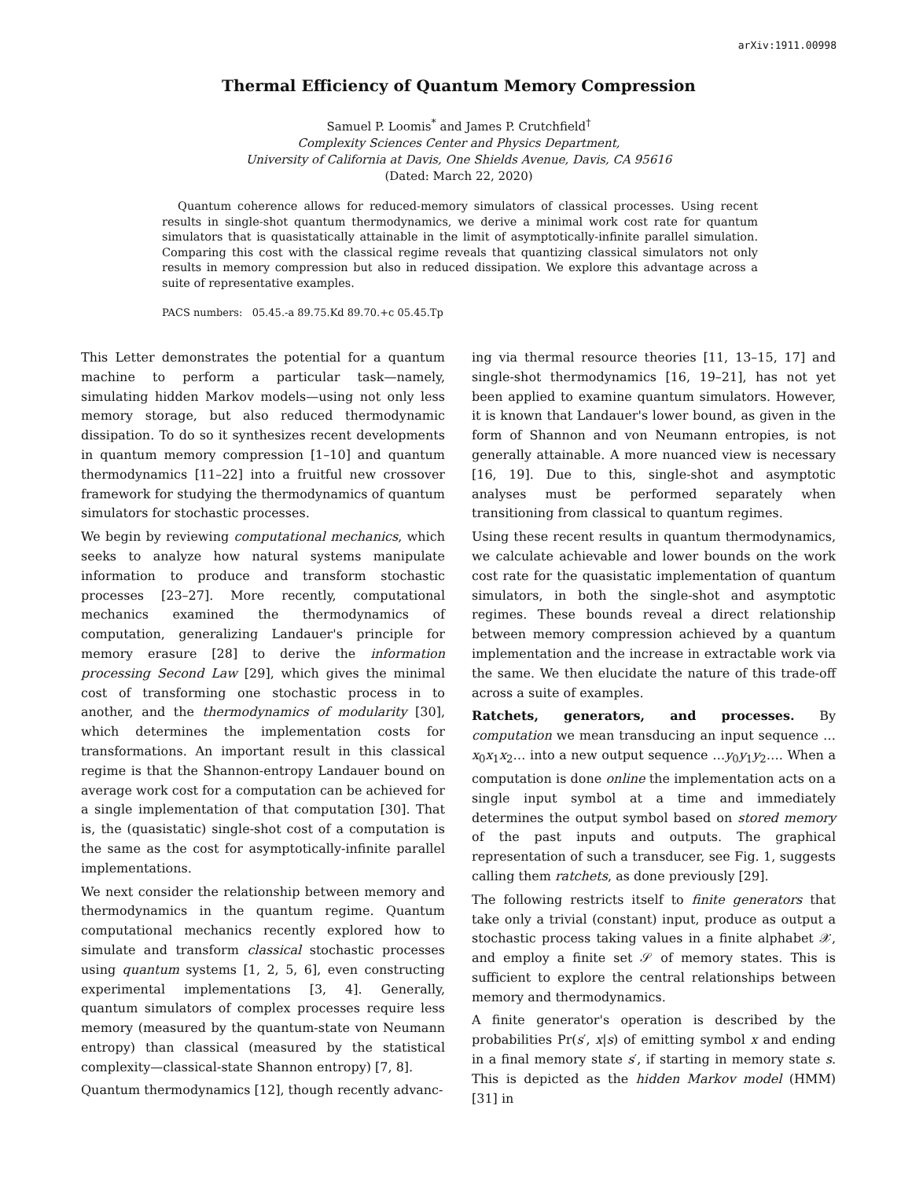arXiv:1911.00998
Thermal Efficiency of Quantum Memory Compression
Samuel P. Loomis<sup>*</sup> and James P. Crutchfield<sup>†</sup>
Complexity Sciences Center and Physics Department,
University of California at Davis, One Shields Avenue, Davis, CA 95616
(Dated: March 22, 2020)
Quantum coherence allows for reduced-memory simulators of classical processes. Using recent results in single-shot quantum thermodynamics, we derive a minimal work cost rate for quantum simulators that is quasistatically attainable in the limit of asymptotically-infinite parallel simulation. Comparing this cost with the classical regime reveals that quantizing classical simulators not only results in memory compression but also in reduced dissipation. We explore this advantage across a suite of representative examples.
PACS numbers: 05.45.-a 89.75.Kd 89.70.+c 05.45.Tp
This Letter demonstrates the potential for a quantum machine to perform a particular task—namely, simulating hidden Markov models—using not only less memory storage, but also reduced thermodynamic dissipation. To do so it synthesizes recent developments in quantum memory compression [1–10] and quantum thermodynamics [11–22] into a fruitful new crossover framework for studying the thermodynamics of quantum simulators for stochastic processes.
We begin by reviewing computational mechanics, which seeks to analyze how natural systems manipulate information to produce and transform stochastic processes [23–27]. More recently, computational mechanics examined the thermodynamics of computation, generalizing Landauer's principle for memory erasure [28] to derive the information processing Second Law [29], which gives the minimal cost of transforming one stochastic process in to another, and the thermodynamics of modularity [30], which determines the implementation costs for transformations. An important result in this classical regime is that the Shannon-entropy Landauer bound on average work cost for a computation can be achieved for a single implementation of that computation [30]. That is, the (quasistatic) single-shot cost of a computation is the same as the cost for asymptotically-infinite parallel implementations.
We next consider the relationship between memory and thermodynamics in the quantum regime. Quantum computational mechanics recently explored how to simulate and transform classical stochastic processes using quantum systems [1, 2, 5, 6], even constructing experimental implementations [3, 4]. Generally, quantum simulators of complex processes require less memory (measured by the quantum-state von Neumann entropy) than classical (measured by the statistical complexity—classical-state Shannon entropy) [7, 8].
Quantum thermodynamics [12], though recently advanc-
ing via thermal resource theories [11, 13–15, 17] and single-shot thermodynamics [16, 19–21], has not yet been applied to examine quantum simulators. However, it is known that Landauer's lower bound, as given in the form of Shannon and von Neumann entropies, is not generally attainable. A more nuanced view is necessary [16, 19]. Due to this, single-shot and asymptotic analyses must be performed separately when transitioning from classical to quantum regimes.
Using these recent results in quantum thermodynamics, we calculate achievable and lower bounds on the work cost rate for the quasistatic implementation of quantum simulators, in both the single-shot and asymptotic regimes. These bounds reveal a direct relationship between memory compression achieved by a quantum implementation and the increase in extractable work via the same. We then elucidate the nature of this trade-off across a suite of examples.
Ratchets, generators, and processes. By computation we mean transducing an input sequence …x<sub>0</sub>x<sub>1</sub>x<sub>2</sub>… into a new output sequence …y<sub>0</sub>y<sub>1</sub>y<sub>2</sub>…. When a computation is done online the implementation acts on a single input symbol at a time and immediately determines the output symbol based on stored memory of the past inputs and outputs. The graphical representation of such a transducer, see Fig. 1, suggests calling them ratchets, as done previously [29].
The following restricts itself to finite generators that take only a trivial (constant) input, produce as output a stochastic process taking values in a finite alphabet 𝒳, and employ a finite set 𝒮 of memory states. This is sufficient to explore the central relationships between memory and thermodynamics.
A finite generator's operation is described by the probabilities Pr(s′, x|s) of emitting symbol x and ending in a final memory state s′, if starting in memory state s. This is depicted as the hidden Markov model (HMM) [31] in